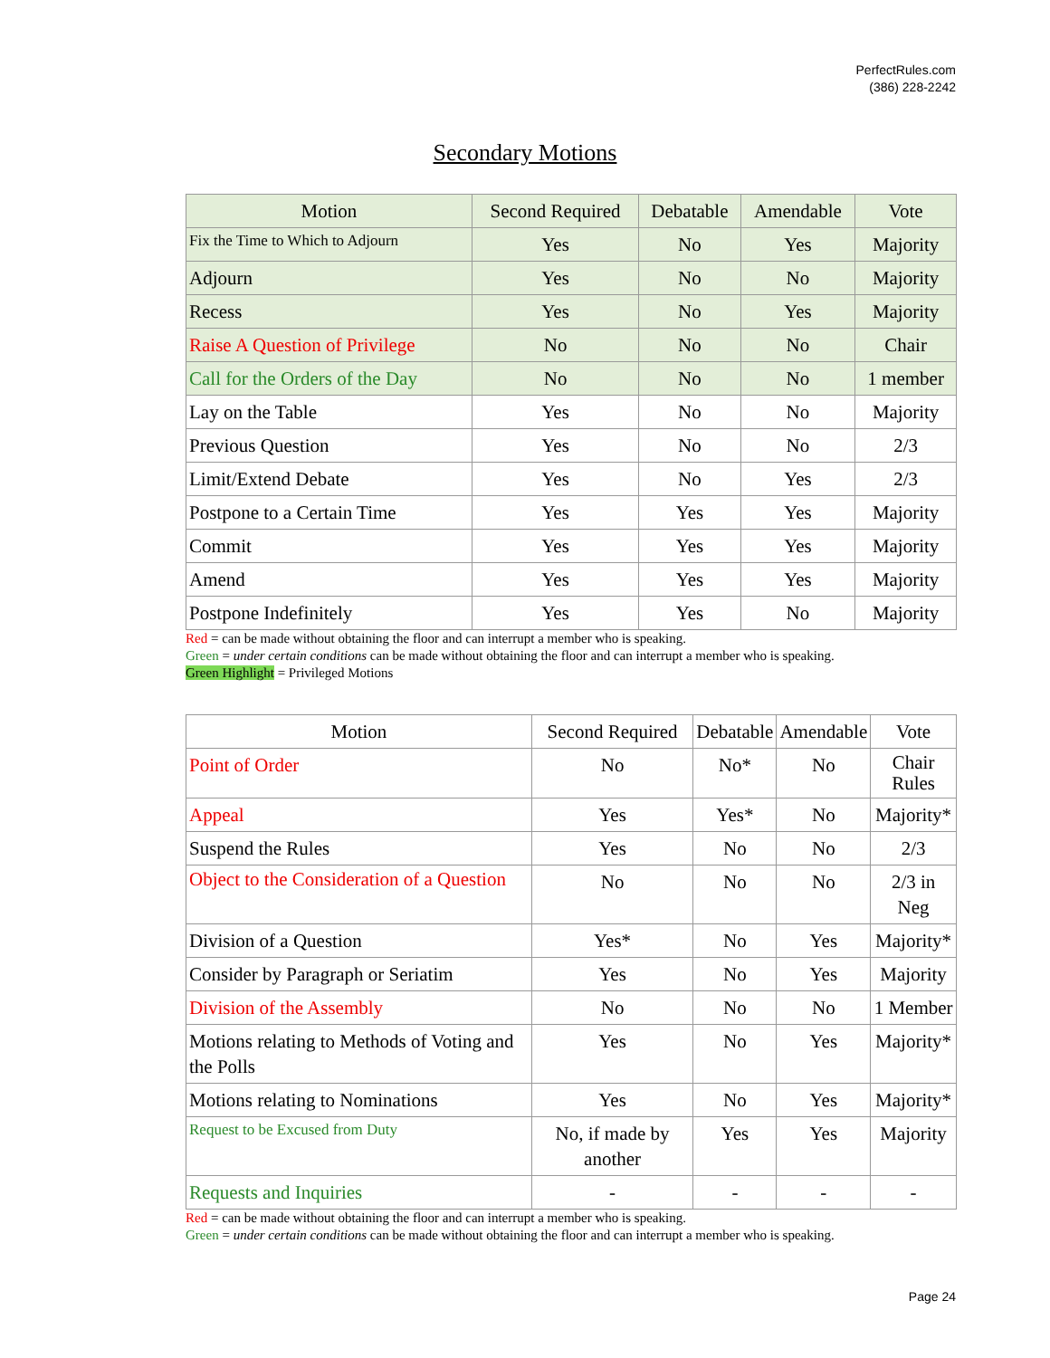PerfectRules.com
(386) 228-2242
Secondary Motions
| Motion | Second Required | Debatable | Amendable | Vote |
| --- | --- | --- | --- | --- |
| Fix the Time to Which to Adjourn | Yes | No | Yes | Majority |
| Adjourn | Yes | No | No | Majority |
| Recess | Yes | No | Yes | Majority |
| Raise A Question of Privilege | No | No | No | Chair |
| Call for the Orders of the Day | No | No | No | 1 member |
| Lay on the Table | Yes | No | No | Majority |
| Previous Question | Yes | No | No | 2/3 |
| Limit/Extend Debate | Yes | No | Yes | 2/3 |
| Postpone to a Certain Time | Yes | Yes | Yes | Majority |
| Commit | Yes | Yes | Yes | Majority |
| Amend | Yes | Yes | Yes | Majority |
| Postpone Indefinitely | Yes | Yes | No | Majority |
Red = can be made without obtaining the floor and can interrupt a member who is speaking.
Green = under certain conditions can be made without obtaining the floor and can interrupt a member who is speaking.
Green Highlight = Privileged Motions
| Motion | Second Required | Debatable | Amendable | Vote |
| --- | --- | --- | --- | --- |
| Point of Order | No | No* | No | Chair Rules |
| Appeal | Yes | Yes* | No | Majority* |
| Suspend the Rules | Yes | No | No | 2/3 |
| Object to the Consideration of a Question | No | No | No | 2/3 in Neg |
| Division of a Question | Yes* | No | Yes | Majority* |
| Consider by Paragraph or Seriatim | Yes | No | Yes | Majority |
| Division of the Assembly | No | No | No | 1 Member |
| Motions relating to Methods of Voting and the Polls | Yes | No | Yes | Majority* |
| Motions relating to Nominations | Yes | No | Yes | Majority* |
| Request to be Excused from Duty | No, if made by another | Yes | Yes | Majority |
| Requests and Inquiries | - | - | - | - |
Red = can be made without obtaining the floor and can interrupt a member who is speaking.
Green = under certain conditions can be made without obtaining the floor and can interrupt a member who is speaking.
Page 24